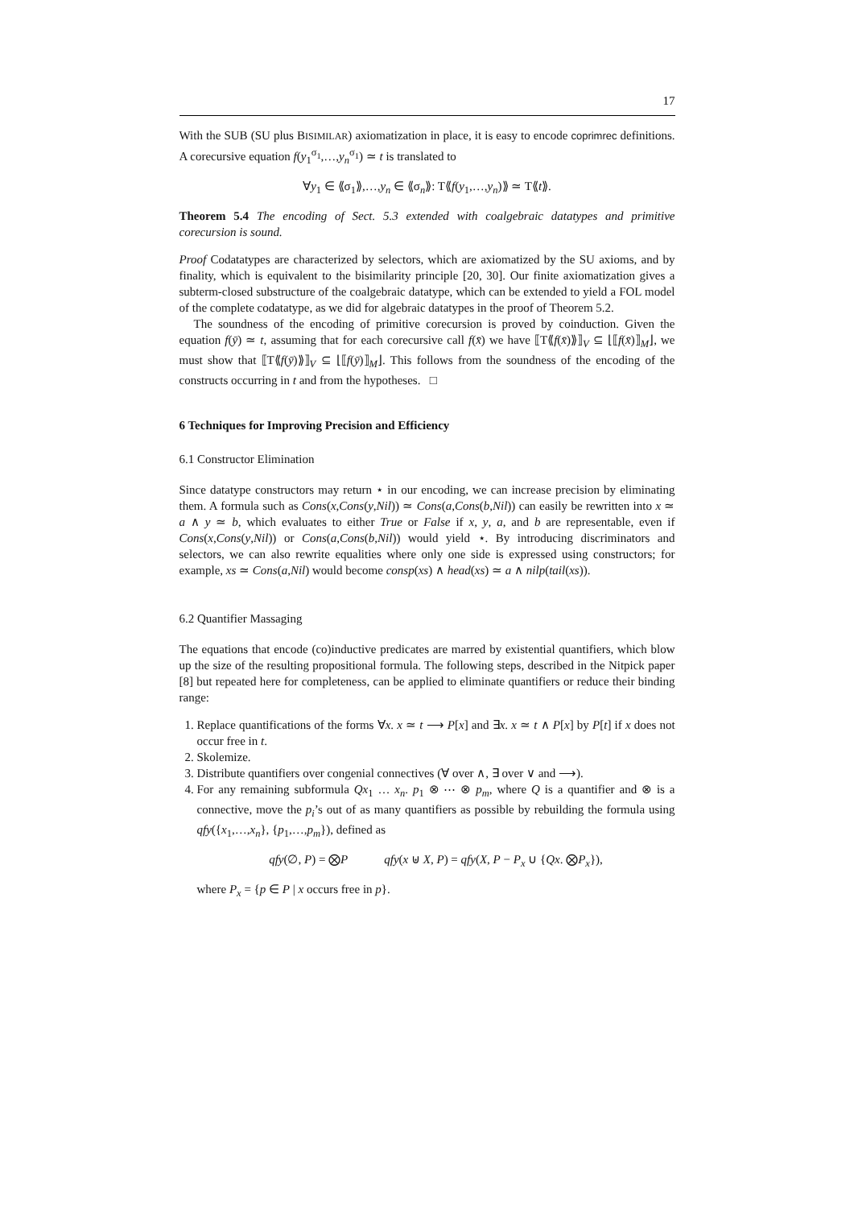17
With the SUB (SU plus BISIMILAR) axiomatization in place, it is easy to encode coprimrec definitions. A corecursive equation f(y<sub>1</sub><sup>σ<sub>1</sub></sup>,…,y<sub>n</sub><sup>σ<sub>1</sub></sup>) ≃ t is translated to
∀y<sub>1</sub> ∈ ⟪σ<sub>1</sub>⟫,…,y<sub>n</sub> ∈ ⟪σ<sub>n</sub>⟫: T⟪f(y<sub>1</sub>,…,y<sub>n</sub>)⟫ ≃ T⟪t⟫.
Theorem 5.4 The encoding of Sect. 5.3 extended with coalgebraic datatypes and primitive corecursion is sound.
Proof Codatatypes are characterized by selectors, which are axiomatized by the SU axioms, and by finality, which is equivalent to the bisimilarity principle [20, 30]. Our finite axiomatization gives a subterm-closed substructure of the coalgebraic datatype, which can be extended to yield a FOL model of the complete codatatype, as we did for algebraic datatypes in the proof of Theorem 5.2.
The soundness of the encoding of primitive corecursion is proved by coinduction. Given the equation f(ȳ) ≃ t, assuming that for each corecursive call f(x̄) we have ⟦T⟪f(x̄)⟫⟧<sub>V</sub> ⊆ ⌊⟦f(x̄)⟧<sub>M</sub>⌋, we must show that ⟦T⟪f(ȳ)⟫⟧<sub>V</sub> ⊆ ⌊⟦f(ȳ)⟧<sub>M</sub>⌋. This follows from the soundness of the encoding of the constructs occurring in t and from the hypotheses. □
6 Techniques for Improving Precision and Efficiency
6.1 Constructor Elimination
Since datatype constructors may return ⋆ in our encoding, we can increase precision by eliminating them. A formula such as Cons(x,Cons(y,Nil)) ≃ Cons(a,Cons(b,Nil)) can easily be rewritten into x ≃ a ∧ y ≃ b, which evaluates to either True or False if x, y, a, and b are representable, even if Cons(x,Cons(y,Nil)) or Cons(a,Cons(b,Nil)) would yield ⋆. By introducing discriminators and selectors, we can also rewrite equalities where only one side is expressed using constructors; for example, xs ≃ Cons(a,Nil) would become consp(xs) ∧ head(xs) ≃ a ∧ nilp(tail(xs)).
6.2 Quantifier Massaging
The equations that encode (co)inductive predicates are marred by existential quantifiers, which blow up the size of the resulting propositional formula. The following steps, described in the Nitpick paper [8] but repeated here for completeness, can be applied to eliminate quantifiers or reduce their binding range:
1. Replace quantifications of the forms ∀x. x ≃ t ⟶ P[x] and ∃x. x ≃ t ∧ P[x] by P[t] if x does not occur free in t.
2. Skolemize.
3. Distribute quantifiers over congenial connectives (∀ over ∧, ∃ over ∨ and ⟶).
4. For any remaining subformula Qx<sub>1</sub> … x<sub>n</sub>. p<sub>1</sub> ⊗ ⋯ ⊗ p<sub>m</sub>, where Q is a quantifier and ⊗ is a connective, move the p<sub>i</sub>’s out of as many quantifiers as possible by rebuilding the formula using qfy({x<sub>1</sub>,…,x<sub>n</sub>}, {p<sub>1</sub>,…,p<sub>m</sub>}), defined as
qfy(∅, P) = ⨂P qfy(x ⊎ X, P) = qfy(X, P − P<sub>x</sub> ∪ {Qx. ⨂P<sub>x</sub>}),
where P<sub>x</sub> = {p ∈ P | x occurs free in p}.